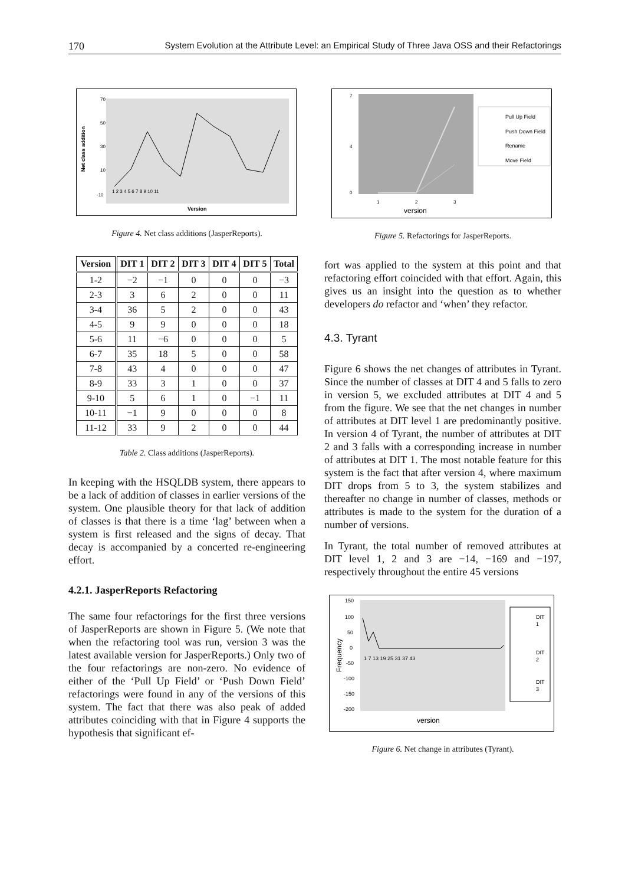170 System Evolution at the Attribute Level: an Empirical Study of Three Java OSS and their Refactorings
Net class addition
70
50
30
10
-10
1 2 3 4 5 6 7 8 9 10 11
Version
Figure 4. Net class additions (JasperReports).
| Version | DIT 1 | DIT 2 | DIT 3 | DIT 4 | DIT 5 | Total |
| --- | --- | --- | --- | --- | --- | --- |
| 1-2 | −2 | −1 | 0 | 0 | 0 | −3 |
| 2-3 | 3 | 6 | 2 | 0 | 0 | 11 |
| 3-4 | 36 | 5 | 2 | 0 | 0 | 43 |
| 4-5 | 9 | 9 | 0 | 0 | 0 | 18 |
| 5-6 | 11 | −6 | 0 | 0 | 0 | 5 |
| 6-7 | 35 | 18 | 5 | 0 | 0 | 58 |
| 7-8 | 43 | 4 | 0 | 0 | 0 | 47 |
| 8-9 | 33 | 3 | 1 | 0 | 0 | 37 |
| 9-10 | 5 | 6 | 1 | 0 | −1 | 11 |
| 10-11 | −1 | 9 | 0 | 0 | 0 | 8 |
| 11-12 | 33 | 9 | 2 | 0 | 0 | 44 |
Table 2. Class additions (JasperReports).
In keeping with the HSQLDB system, there appears to be a lack of addition of classes in earlier versions of the system. One plausible theory for that lack of addition of classes is that there is a time ‘lag’ between when a system is first released and the signs of decay. That decay is accompanied by a concerted re-engineering effort.
4.2.1. JasperReports Refactoring
The same four refactorings for the first three versions of JasperReports are shown in Figure 5. (We note that when the refactoring tool was run, version 3 was the latest available version for JasperReports.) Only two of the four refactorings are non-zero. No evidence of either of the ‘Pull Up Field’ or ‘Push Down Field’ refactorings were found in any of the versions of this system. The fact that there was also peak of added attributes coinciding with that in Figure 4 supports the hypothesis that significant ef-
7
4
0
Pull Up Field
Push Down Field
Rename
Move Field
1
2
3
version
Figure 5. Refactorings for JasperReports.
fort was applied to the system at this point and that refactoring effort coincided with that effort. Again, this gives us an insight into the question as to whether developers do refactor and ‘when’ they refactor.
4.3. Tyrant
Figure 6 shows the net changes of attributes in Tyrant. Since the number of classes at DIT 4 and 5 falls to zero in version 5, we excluded attributes at DIT 4 and 5 from the figure. We see that the net changes in number of attributes at DIT level 1 are predominantly positive. In version 4 of Tyrant, the number of attributes at DIT 2 and 3 falls with a corresponding increase in number of attributes at DIT 1. The most notable feature for this system is the fact that after version 4, where maximum DIT drops from 5 to 3, the system stabilizes and thereafter no change in number of classes, methods or attributes is made to the system for the duration of a number of versions.
In Tyrant, the total number of removed attributes at DIT level 1, 2 and 3 are −14, −169 and −197, respectively throughout the entire 45 versions
150
100
50
0
-50
-100
-150
-200
Frequency
1 7 13 19 25 31 37 43
DIT
1
DIT
2
DIT
3
version
Figure 6. Net change in attributes (Tyrant).